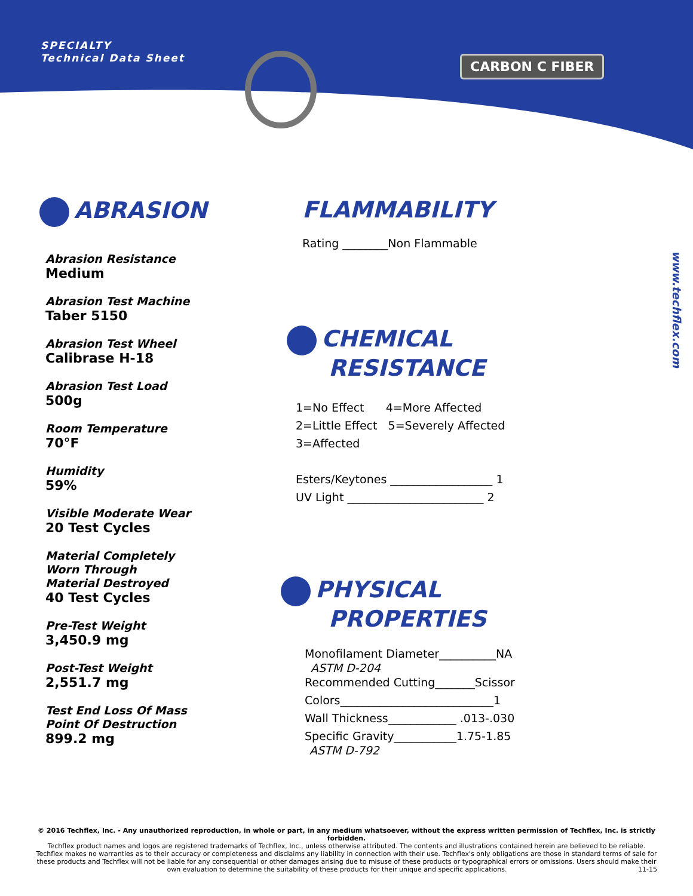SPECIALTY
Technical Data Sheet
CARBON C FIBER
www.techflex.com
ABRASION
Abrasion Resistance
Medium
Abrasion Test Machine
Taber 5150
Abrasion Test Wheel
Calibrase H-18
Abrasion Test Load
500g
Room Temperature
70°F
Humidity
59%
Visible Moderate Wear
20 Test Cycles
Material Completely
Worn Through
Material Destroyed
40 Test Cycles
Pre-Test Weight
3,450.9 mg
Post-Test Weight
2,551.7 mg
Test End Loss Of Mass
Point Of Destruction
899.2 mg
FLAMMABILITY
Rating ________Non Flammable
CHEMICAL
RESISTANCE
1=No Effect 4=More Affected
2=Little Effect 5=Severely Affected
3=Affected
Esters/Keytones __________________ 1
UV Light ________________________ 2
PHYSICAL
PROPERTIES
Monofilament Diameter__________NA
ASTM D-204
Recommended Cutting_______Scissor
Colors___________________________1
Wall Thickness____________ .013-.030
Specific Gravity___________1.75-1.85
ASTM D-792
© 2016 Techflex, Inc. - Any unauthorized reproduction, in whole or part, in any medium whatsoever, without the express written permission of Techflex, Inc. is strictly forbidden.
Techflex product names and logos are registered trademarks of Techflex, Inc., unless otherwise attributed. The contents and illustrations contained herein are believed to be reliable. Techflex makes no warranties as to their accuracy or completeness and disclaims any liability in connection with their use. Techflex's only obligations are those in standard terms of sale for these products and Techflex will not be liable for any consequential or other damages arising due to misuse of these products or typographical errors or omissions. Users should make their own evaluation to determine the suitability of these products for their unique and specific applications. 11-15